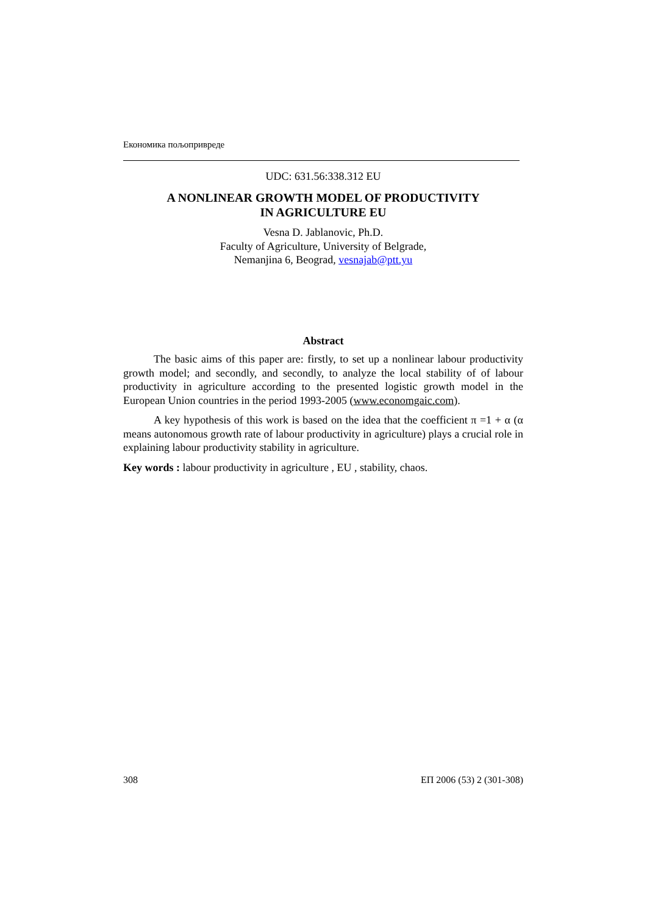Економика пољопривреде
UDC: 631.56:338.312 EU
A NONLINEAR GROWTH MODEL OF PRODUCTIVITY
IN AGRICULTURE EU
Vesna D. Jablanovic, Ph.D.
Faculty of Agriculture, University of Belgrade,
Nemanjina 6, Beograd, vesnajab@ptt.yu
Abstract
The basic aims of this paper are: firstly, to set up a nonlinear labour productivity growth model; and secondly, and secondly, to analyze the local stability of of labour productivity in agriculture according to the presented logistic growth model in the European Union countries in the period 1993-2005 (www.economgaic.com).
A key hypothesis of this work is based on the idea that the coefficient π =1 + α (α means autonomous growth rate of labour productivity in agriculture) plays a crucial role in explaining labour productivity stability in agriculture.
Key words : labour productivity in agriculture , EU , stability, chaos.
308 ЕП 2006 (53) 2 (301-308)